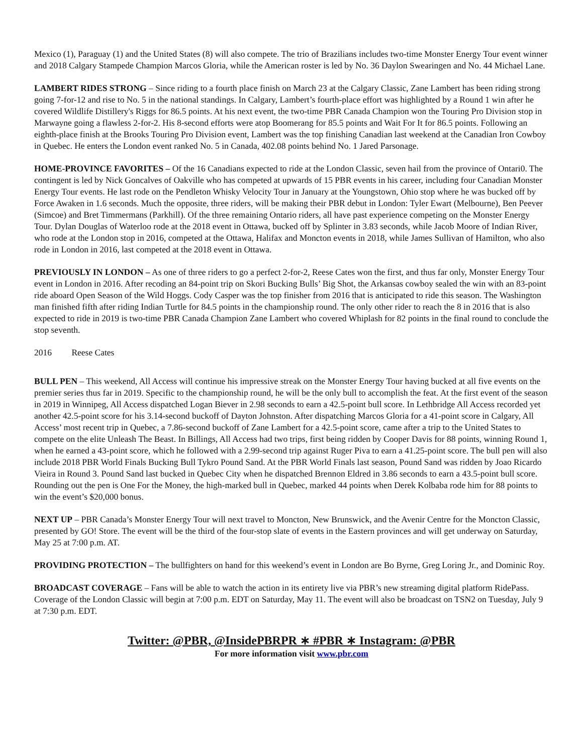Mexico (1), Paraguay (1) and the United States (8) will also compete. The trio of Brazilians includes two-time Monster Energy Tour event winner and 2018 Calgary Stampede Champion Marcos Gloria, while the American roster is led by No. 36 Daylon Swearingen and No. 44 Michael Lane.
LAMBERT RIDES STRONG – Since riding to a fourth place finish on March 23 at the Calgary Classic, Zane Lambert has been riding strong going 7-for-12 and rise to No. 5 in the national standings. In Calgary, Lambert’s fourth-place effort was highlighted by a Round 1 win after he covered Wildlife Distillery's Riggs for 86.5 points. At his next event, the two-time PBR Canada Champion won the Touring Pro Division stop in Marwayne going a flawless 2-for-2. His 8-second efforts were atop Boomerang for 85.5 points and Wait For It for 86.5 points. Following an eighth-place finish at the Brooks Touring Pro Division event, Lambert was the top finishing Canadian last weekend at the Canadian Iron Cowboy in Quebec. He enters the London event ranked No. 5 in Canada, 402.08 points behind No. 1 Jared Parsonage.
HOME-PROVINCE FAVORITES – Of the 16 Canadians expected to ride at the London Classic, seven hail from the province of Ontari0. The contingent is led by Nick Goncalves of Oakville who has competed at upwards of 15 PBR events in his career, including four Canadian Monster Energy Tour events. He last rode on the Pendleton Whisky Velocity Tour in January at the Youngstown, Ohio stop where he was bucked off by Force Awaken in 1.6 seconds. Much the opposite, three riders, will be making their PBR debut in London: Tyler Ewart (Melbourne), Ben Peever (Simcoe) and Bret Timmermans (Parkhill). Of the three remaining Ontario riders, all have past experience competing on the Monster Energy Tour. Dylan Douglas of Waterloo rode at the 2018 event in Ottawa, bucked off by Splinter in 3.83 seconds, while Jacob Moore of Indian River, who rode at the London stop in 2016, competed at the Ottawa, Halifax and Moncton events in 2018, while James Sullivan of Hamilton, who also rode in London in 2016, last competed at the 2018 event in Ottawa.
PREVIOUSLY IN LONDON – As one of three riders to go a perfect 2-for-2, Reese Cates won the first, and thus far only, Monster Energy Tour event in London in 2016. After recoding an 84-point trip on Skori Bucking Bulls’ Big Shot, the Arkansas cowboy sealed the win with an 83-point ride aboard Open Season of the Wild Hoggs. Cody Casper was the top finisher from 2016 that is anticipated to ride this season. The Washington man finished fifth after riding Indian Turtle for 84.5 points in the championship round. The only other rider to reach the 8 in 2016 that is also expected to ride in 2019 is two-time PBR Canada Champion Zane Lambert who covered Whiplash for 82 points in the final round to conclude the stop seventh.
2016 Reese Cates
BULL PEN – This weekend, All Access will continue his impressive streak on the Monster Energy Tour having bucked at all five events on the premier series thus far in 2019. Specific to the championship round, he will be the only bull to accomplish the feat. At the first event of the season in 2019 in Winnipeg, All Access dispatched Logan Biever in 2.98 seconds to earn a 42.5-point bull score. In Lethbridge All Access recorded yet another 42.5-point score for his 3.14-second buckoff of Dayton Johnston. After dispatching Marcos Gloria for a 41-point score in Calgary, All Access’ most recent trip in Quebec, a 7.86-second buckoff of Zane Lambert for a 42.5-point score, came after a trip to the United States to compete on the elite Unleash The Beast. In Billings, All Access had two trips, first being ridden by Cooper Davis for 88 points, winning Round 1, when he earned a 43-point score, which he followed with a 2.99-second trip against Ruger Piva to earn a 41.25-point score. The bull pen will also include 2018 PBR World Finals Bucking Bull Tykro Pound Sand. At the PBR World Finals last season, Pound Sand was ridden by Joao Ricardo Vieira in Round 3. Pound Sand last bucked in Quebec City when he dispatched Brennon Eldred in 3.86 seconds to earn a 43.5-point bull score. Rounding out the pen is One For the Money, the high-marked bull in Quebec, marked 44 points when Derek Kolbaba rode him for 88 points to win the event’s $20,000 bonus.
NEXT UP – PBR Canada’s Monster Energy Tour will next travel to Moncton, New Brunswick, and the Avenir Centre for the Moncton Classic, presented by GO! Store. The event will be the third of the four-stop slate of events in the Eastern provinces and will get underway on Saturday, May 25 at 7:00 p.m. AT.
PROVIDING PROTECTION – The bullfighters on hand for this weekend’s event in London are Bo Byrne, Greg Loring Jr., and Dominic Roy.
BROADCAST COVERAGE – Fans will be able to watch the action in its entirety live via PBR’s new streaming digital platform RidePass. Coverage of the London Classic will begin at 7:00 p.m. EDT on Saturday, May 11. The event will also be broadcast on TSN2 on Tuesday, July 9 at 7:30 p.m. EDT.
Twitter: @PBR, @InsidePBRPR ∗ #PBR ∗ Instagram: @PBR
For more information visit www.pbr.com